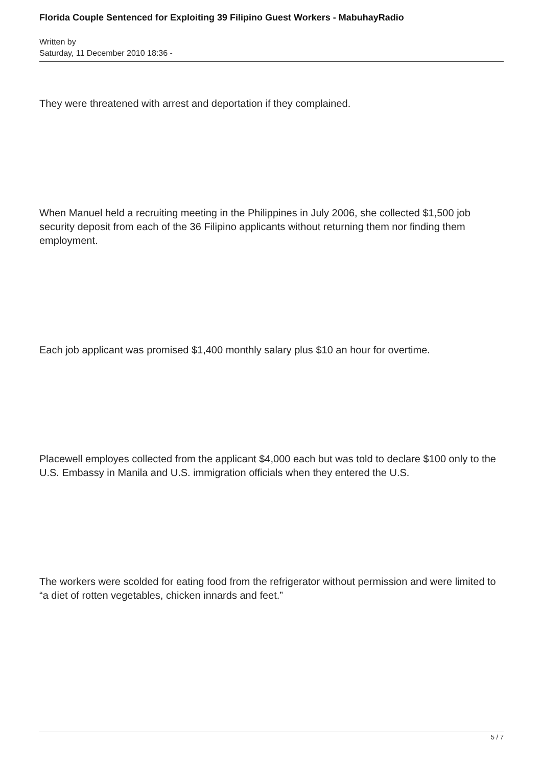Florida Couple Sentenced for Exploiting 39 Filipino Guest Workers - MabuhayRadio
Written by
Saturday, 11 December 2010 18:36 -
They were threatened with arrest and deportation if they complained.
When Manuel held a recruiting meeting in the Philippines in July 2006, she collected $1,500 job security deposit from each of the 36 Filipino applicants without returning them nor finding them employment.
Each job applicant was promised $1,400 monthly salary plus $10 an hour for overtime.
Placewell employes collected from the applicant $4,000 each but was told to declare $100 only to the U.S. Embassy in Manila and U.S. immigration officials when they entered the U.S.
The workers were scolded for eating food from the refrigerator without permission and were limited to “a diet of rotten vegetables, chicken innards and feet.”
5 / 7